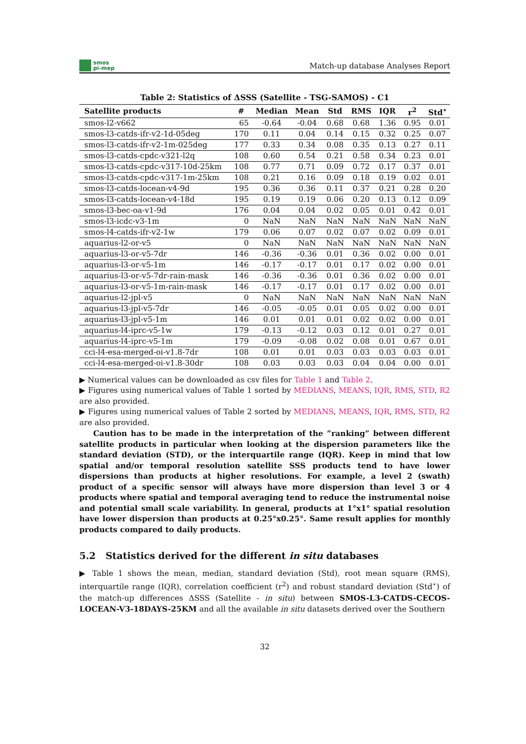smos
pi-mep
Match-up database Analyses Report
Table 2: Statistics of ΔSSS (Satellite - TSG-SAMOS) - C1
| Satellite products | # | Median | Mean | Std | RMS | IQR | r<sup>2</sup> | Std<sup>⋆</sup> |
| --- | --- | --- | --- | --- | --- | --- | --- | --- |
| smos-l2-v662 | 65 | -0.64 | -0.04 | 0.68 | 0.68 | 1.36 | 0.95 | 0.01 |
| smos-l3-catds-ifr-v2-1d-05deg | 170 | 0.11 | 0.04 | 0.14 | 0.15 | 0.32 | 0.25 | 0.07 |
| smos-l3-catds-ifr-v2-1m-025deg | 177 | 0.33 | 0.34 | 0.08 | 0.35 | 0.13 | 0.27 | 0.11 |
| smos-l3-catds-cpdc-v321-l2q | 108 | 0.60 | 0.54 | 0.21 | 0.58 | 0.34 | 0.23 | 0.01 |
| smos-l3-catds-cpdc-v317-10d-25km | 108 | 0.77 | 0.71 | 0.09 | 0.72 | 0.17 | 0.37 | 0.01 |
| smos-l3-catds-cpdc-v317-1m-25km | 108 | 0.21 | 0.16 | 0.09 | 0.18 | 0.19 | 0.02 | 0.01 |
| smos-l3-catds-locean-v4-9d | 195 | 0.36 | 0.36 | 0.11 | 0.37 | 0.21 | 0.28 | 0.20 |
| smos-l3-catds-locean-v4-18d | 195 | 0.19 | 0.19 | 0.06 | 0.20 | 0.13 | 0.12 | 0.09 |
| smos-l3-bec-oa-v1-9d | 176 | 0.04 | 0.04 | 0.02 | 0.05 | 0.01 | 0.42 | 0.01 |
| smos-l3-icdc-v3-1m | 0 | NaN | NaN | NaN | NaN | NaN | NaN | NaN |
| smos-l4-catds-ifr-v2-1w | 179 | 0.06 | 0.07 | 0.02 | 0.07 | 0.02 | 0.09 | 0.01 |
| aquarius-l2-or-v5 | 0 | NaN | NaN | NaN | NaN | NaN | NaN | NaN |
| aquarius-l3-or-v5-7dr | 146 | -0.36 | -0.36 | 0.01 | 0.36 | 0.02 | 0.00 | 0.01 |
| aquarius-l3-or-v5-1m | 146 | -0.17 | -0.17 | 0.01 | 0.17 | 0.02 | 0.00 | 0.01 |
| aquarius-l3-or-v5-7dr-rain-mask | 146 | -0.36 | -0.36 | 0.01 | 0.36 | 0.02 | 0.00 | 0.01 |
| aquarius-l3-or-v5-1m-rain-mask | 146 | -0.17 | -0.17 | 0.01 | 0.17 | 0.02 | 0.00 | 0.01 |
| aquarius-l2-jpl-v5 | 0 | NaN | NaN | NaN | NaN | NaN | NaN | NaN |
| aquarius-l3-jpl-v5-7dr | 146 | -0.05 | -0.05 | 0.01 | 0.05 | 0.02 | 0.00 | 0.01 |
| aquarius-l3-jpl-v5-1m | 146 | 0.01 | 0.01 | 0.01 | 0.02 | 0.02 | 0.00 | 0.01 |
| aquarius-l4-iprc-v5-1w | 179 | -0.13 | -0.12 | 0.03 | 0.12 | 0.01 | 0.27 | 0.01 |
| aquarius-l4-iprc-v5-1m | 179 | -0.09 | -0.08 | 0.02 | 0.08 | 0.01 | 0.67 | 0.01 |
| cci-l4-esa-merged-oi-v1.8-7dr | 108 | 0.01 | 0.01 | 0.03 | 0.03 | 0.03 | 0.03 | 0.01 |
| cci-l4-esa-merged-oi-v1.8-30dr | 108 | 0.03 | 0.03 | 0.03 | 0.04 | 0.04 | 0.00 | 0.01 |
▶ Numerical values can be downloaded as csv files for Table 1 and Table 2.
▶ Figures using numerical values of Table 1 sorted by MEDIANS, MEANS, IQR, RMS, STD, R2 are also provided.
▶ Figures using numerical values of Table 2 sorted by MEDIANS, MEANS, IQR, RMS, STD, R2 are also provided.
Caution has to be made in the interpretation of the ”ranking” between different satellite products in particular when looking at the dispersion parameters like the standard deviation (STD), or the interquartile range (IQR). Keep in mind that low spatial and/or temporal resolution satellite SSS products tend to have lower dispersions than products at higher resolutions. For example, a level 2 (swath) product of a specific sensor will always have more dispersion than level 3 or 4 products where spatial and temporal averaging tend to reduce the instrumental noise and potential small scale variability. In general, products at 1°x1° spatial resolution have lower dispersion than products at 0.25°x0.25°. Same result applies for monthly products compared to daily products.
5.2 Statistics derived for the different in situ databases
▶ Table 1 shows the mean, median, standard deviation (Std), root mean square (RMS), interquartile range (IQR), correlation coefficient (r<sup>2</sup>) and robust standard deviation (Std<sup>⋆</sup>) of the match-up differences ΔSSS (Satellite - in situ) between SMOS-L3-CATDS-CECOS-LOCEAN-V3-18DAYS-25KM and all the available in situ datasets derived over the Southern
32